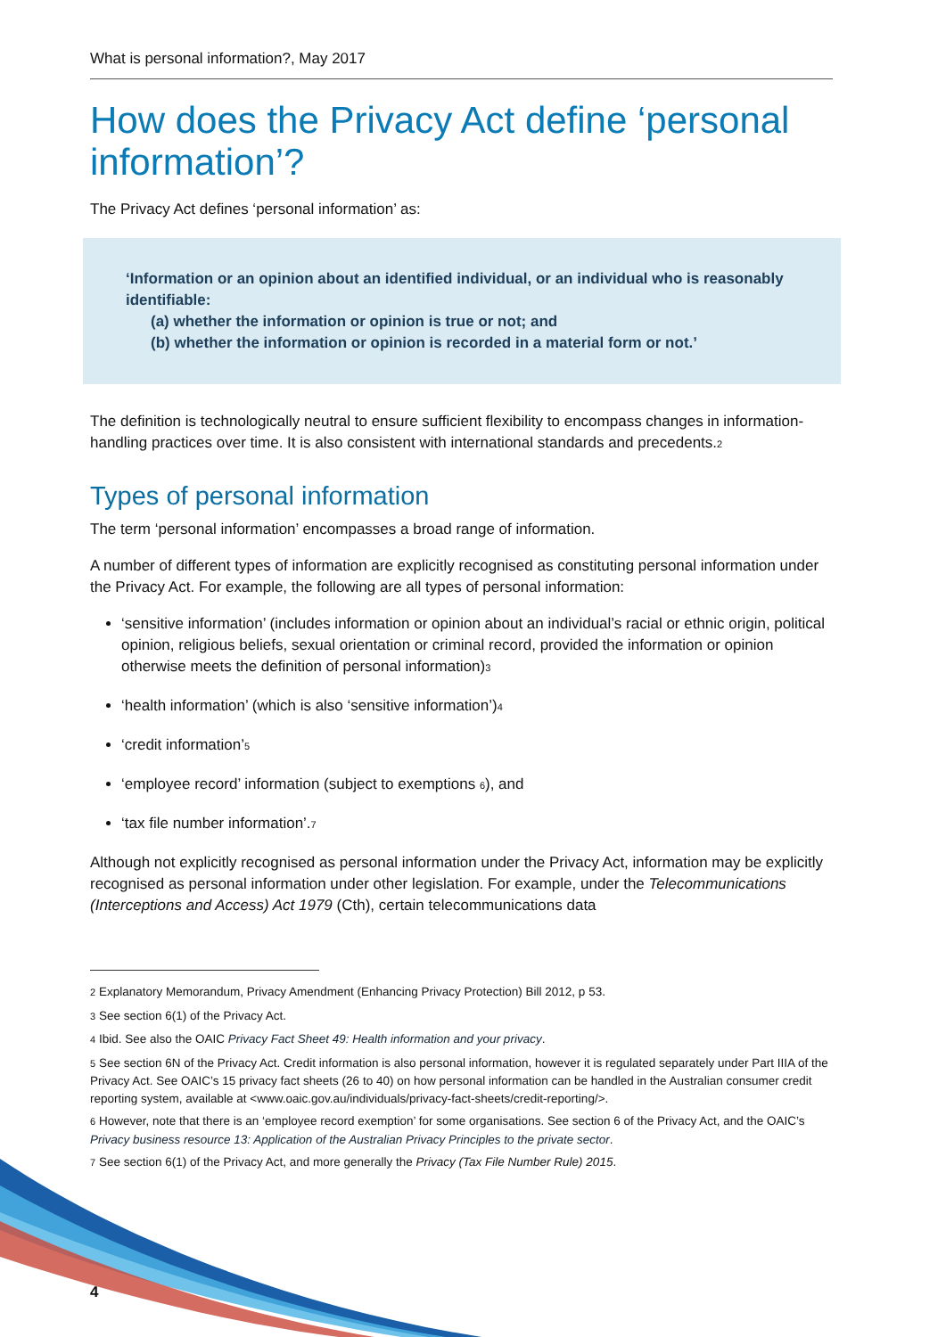What is personal information?, May 2017
How does the Privacy Act define ‘personal information’?
The Privacy Act defines ‘personal information’ as:
‘Information or an opinion about an identified individual, or an individual who is reasonably identifiable:
(a) whether the information or opinion is true or not; and
(b) whether the information or opinion is recorded in a material form or not.’
The definition is technologically neutral to ensure sufficient flexibility to encompass changes in information-handling practices over time. It is also consistent with international standards and precedents.<sub>2</sub>
Types of personal information
The term ‘personal information’ encompasses a broad range of information.
A number of different types of information are explicitly recognised as constituting personal information under the Privacy Act. For example, the following are all types of personal information:
‘sensitive information’ (includes information or opinion about an individual’s racial or ethnic origin, political opinion, religious beliefs, sexual orientation or criminal record, provided the information or opinion otherwise meets the definition of personal information)<sub>3</sub>
‘health information’ (which is also ‘sensitive information’)<sub>4</sub>
‘credit information’<sub>5</sub>
‘employee record’ information (subject to exemptions <sub>6</sub>), and
‘tax file number information’.<sub>7</sub>
Although not explicitly recognised as personal information under the Privacy Act, information may be explicitly recognised as personal information under other legislation. For example, under the Telecommunications (Interceptions and Access) Act 1979 (Cth), certain telecommunications data
<sub>2</sub> Explanatory Memorandum, Privacy Amendment (Enhancing Privacy Protection) Bill 2012, p 53.
<sub>3</sub> See section 6(1) of the Privacy Act.
<sub>4</sub> Ibid. See also the OAIC Privacy Fact Sheet 49: Health information and your privacy.
<sub>5</sub> See section 6N of the Privacy Act. Credit information is also personal information, however it is regulated separately under Part IIIA of the Privacy Act. See OAIC’s 15 privacy fact sheets (26 to 40) on how personal information can be handled in the Australian consumer credit reporting system, available at <www.oaic.gov.au/individuals/privacy-fact-sheets/credit-reporting/>.
<sub>6</sub> However, note that there is an ‘employee record exemption’ for some organisations. See section 6 of the Privacy Act, and the OAIC’s Privacy business resource 13: Application of the Australian Privacy Principles to the private sector.
<sub>7</sub> See section 6(1) of the Privacy Act, and more generally the Privacy (Tax File Number Rule) 2015.
4